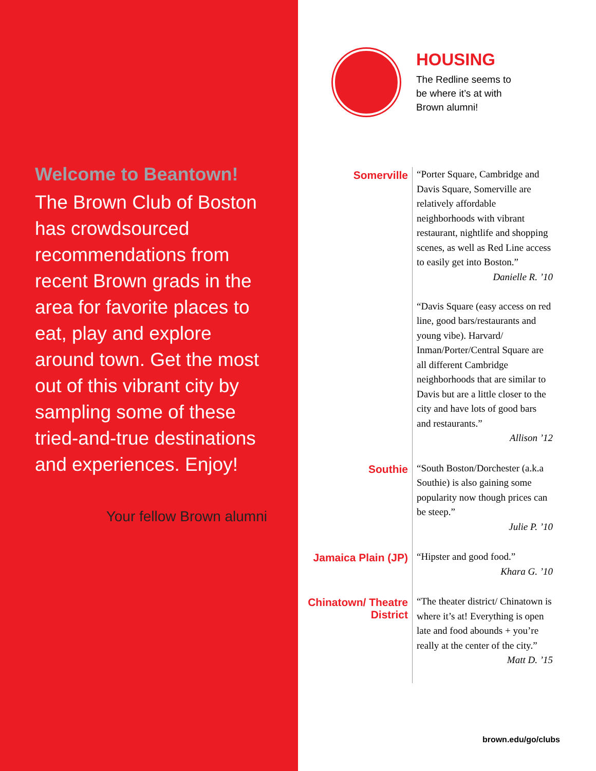Welcome to Beantown!
The Brown Club of Boston has crowdsourced recommendations from recent Brown grads in the area for favorite places to eat, play and explore around town. Get the most out of this vibrant city by sampling some of these tried-and-true destinations and experiences. Enjoy!
Your fellow Brown alumni
HOUSING
The Redline seems to
be where it’s at with
Brown alumni!
Somerville
“Porter Square, Cambridge and Davis Square, Somerville are relatively affordable neighborhoods with vibrant restaurant, nightlife and shopping scenes, as well as Red Line access to easily get into Boston.”
Danielle R. ’10
“Davis Square (easy access on red line, good bars/restaurants and young vibe). Harvard/ Inman/Porter/Central Square are all different Cambridge neighborhoods that are similar to Davis but are a little closer to the city and have lots of good bars and restaurants.”
Allison ’12
Southie
“South Boston/Dorchester (a.k.a Southie) is also gaining some popularity now though prices can be steep.”
Julie P. ’10
Jamaica Plain (JP)
“Hipster and good food.”
Khara G. ’10
Chinatown/ Theatre District
“The theater district/ Chinatown is where it’s at! Everything is open late and food abounds + you’re really at the center of the city.”
Matt D. ’15
brown.edu/go/clubs